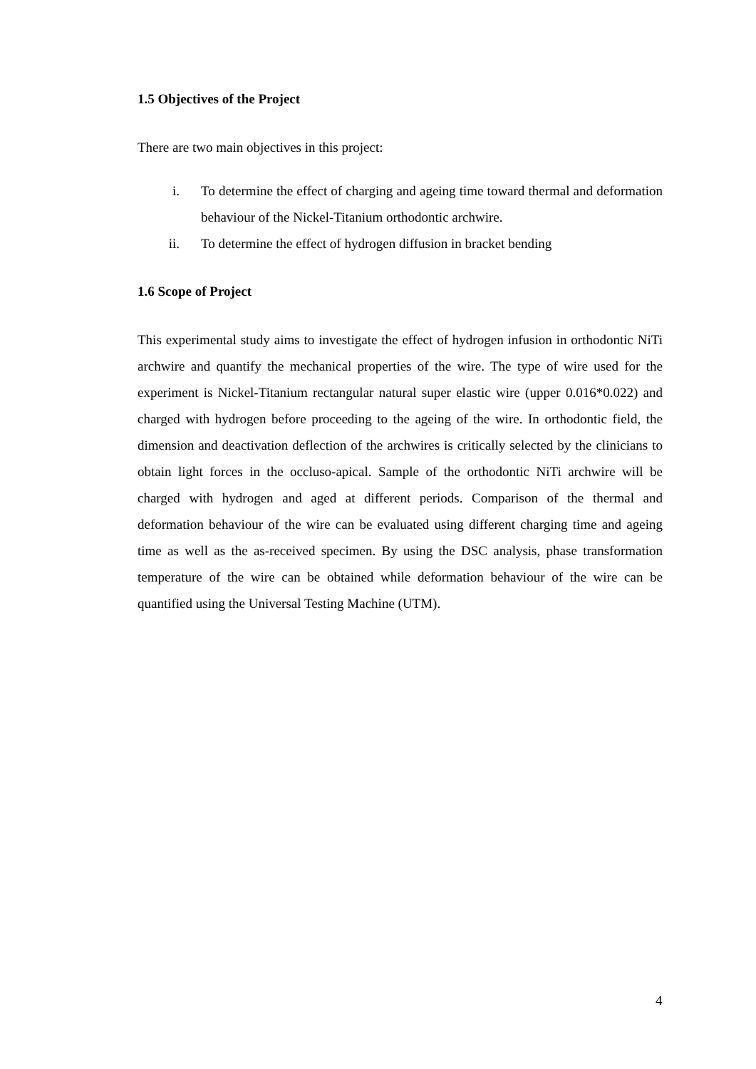1.5 Objectives of the Project
There are two main objectives in this project:
i. To determine the effect of charging and ageing time toward thermal and deformation behaviour of the Nickel-Titanium orthodontic archwire.
ii. To determine the effect of hydrogen diffusion in bracket bending
1.6 Scope of Project
This experimental study aims to investigate the effect of hydrogen infusion in orthodontic NiTi archwire and quantify the mechanical properties of the wire. The type of wire used for the experiment is Nickel-Titanium rectangular natural super elastic wire (upper 0.016*0.022) and charged with hydrogen before proceeding to the ageing of the wire. In orthodontic field, the dimension and deactivation deflection of the archwires is critically selected by the clinicians to obtain light forces in the occluso-apical. Sample of the orthodontic NiTi archwire will be charged with hydrogen and aged at different periods. Comparison of the thermal and deformation behaviour of the wire can be evaluated using different charging time and ageing time as well as the as-received specimen. By using the DSC analysis, phase transformation temperature of the wire can be obtained while deformation behaviour of the wire can be quantified using the Universal Testing Machine (UTM).
4